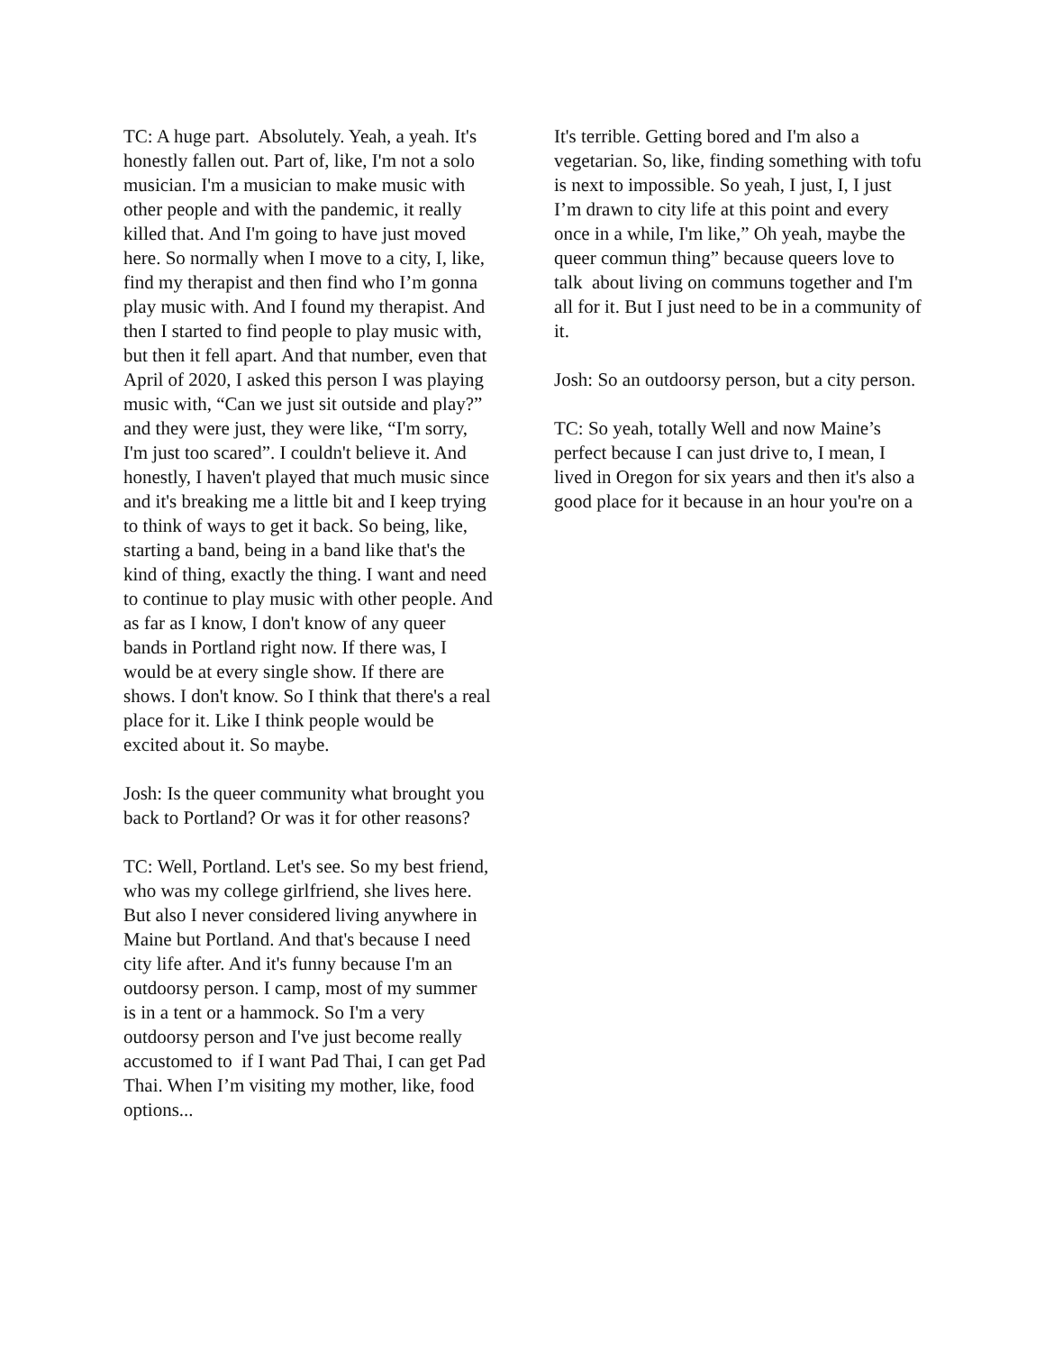TC: A huge part. Absolutely. Yeah, a yeah. It's honestly fallen out. Part of, like, I'm not a solo musician. I'm a musician to make music with other people and with the pandemic, it really killed that. And I'm going to have just moved here. So normally when I move to a city, I, like, find my therapist and then find who I’m gonna play music with. And I found my therapist. And then I started to find people to play music with, but then it fell apart. And that number, even that April of 2020, I asked this person I was playing music with, “Can we just sit outside and play?” and they were just, they were like, “I'm sorry, I'm just too scared”. I couldn't believe it. And honestly, I haven't played that much music since and it's breaking me a little bit and I keep trying to think of ways to get it back. So being, like, starting a band, being in a band like that's the kind of thing, exactly the thing. I want and need to continue to play music with other people. And as far as I know, I don't know of any queer bands in Portland right now. If there was, I would be at every single show. If there are shows. I don't know. So I think that there's a real place for it. Like I think people would be excited about it. So maybe.
Josh: Is the queer community what brought you back to Portland? Or was it for other reasons?
TC: Well, Portland. Let's see. So my best friend, who was my college girlfriend, she lives here. But also I never considered living anywhere in Maine but Portland. And that's because I need city life after. And it's funny because I'm an outdoorsy person. I camp, most of my summer is in a tent or a hammock. So I'm a very outdoorsy person and I've just become really accustomed to if I want Pad Thai, I can get Pad Thai. When I’m visiting my mother, like, food options...
It's terrible. Getting bored and I'm also a vegetarian. So, like, finding something with tofu is next to impossible. So yeah, I just, I, I just I’m drawn to city life at this point and every once in a while, I'm like,” Oh yeah, maybe the queer commun thing” because queers love to talk about living on communs together and I'm all for it. But I just need to be in a community of it.
Josh: So an outdoorsy person, but a city person.
TC: So yeah, totally Well and now Maine’s perfect because I can just drive to, I mean, I lived in Oregon for six years and then it's also a good place for it because in an hour you're on a